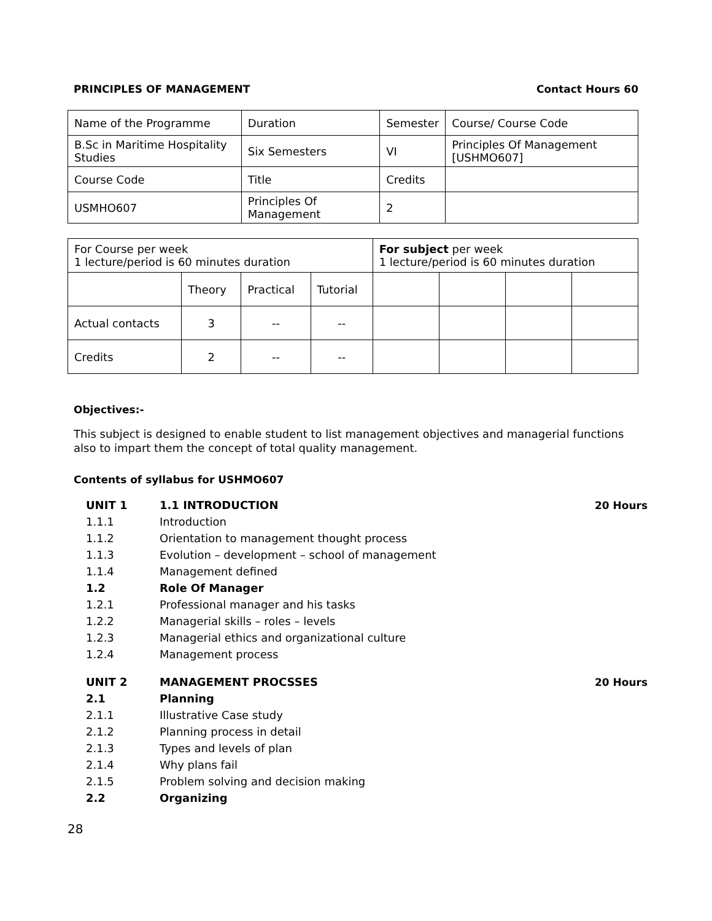PRINCIPLES OF MANAGEMENT Contact Hours 60
| Name of the Programme | Duration | Semester | Course/ Course Code |
| B.Sc in Maritime Hospitality Studies | Six Semesters | VI | Principles Of Management [USHMO607] |
| Course Code | Title | Credits | |
| USMHO607 | Principles Of Management | 2 | |
| For Course per week 1 lecture/period is 60 minutes duration | | | | For subject per week 1 lecture/period is 60 minutes duration | | | |
| | Theory | Practical | Tutorial | | | | |
| Actual contacts | 3 | -- | -- | | | | |
| Credits | 2 | -- | -- | | | | |
Objectives:-
This subject is designed to enable student to list management objectives and managerial functions also to impart them the concept of total quality management.
Contents of syllabus for USHMO607
| UNIT 1 | 1.1 INTRODUCTION | 20 Hours |
| 1.1.1 | Introduction | |
| 1.1.2 | Orientation to management thought process | |
| 1.1.3 | Evolution – development – school of management | |
| 1.1.4 | Management defined | |
| 1.2 | Role Of Manager | |
| 1.2.1 | Professional manager and his tasks | |
| 1.2.2 | Managerial skills – roles – levels | |
| 1.2.3 | Managerial ethics and organizational culture | |
| 1.2.4 | Management process | |
| UNIT 2 | MANAGEMENT PROCSSES | 20 Hours |
| 2.1 | Planning | |
| 2.1.1 | Illustrative Case study | |
| 2.1.2 | Planning process in detail | |
| 2.1.3 | Types and levels of plan | |
| 2.1.4 | Why plans fail | |
| 2.1.5 | Problem solving and decision making | |
| 2.2 | Organizing | |
28